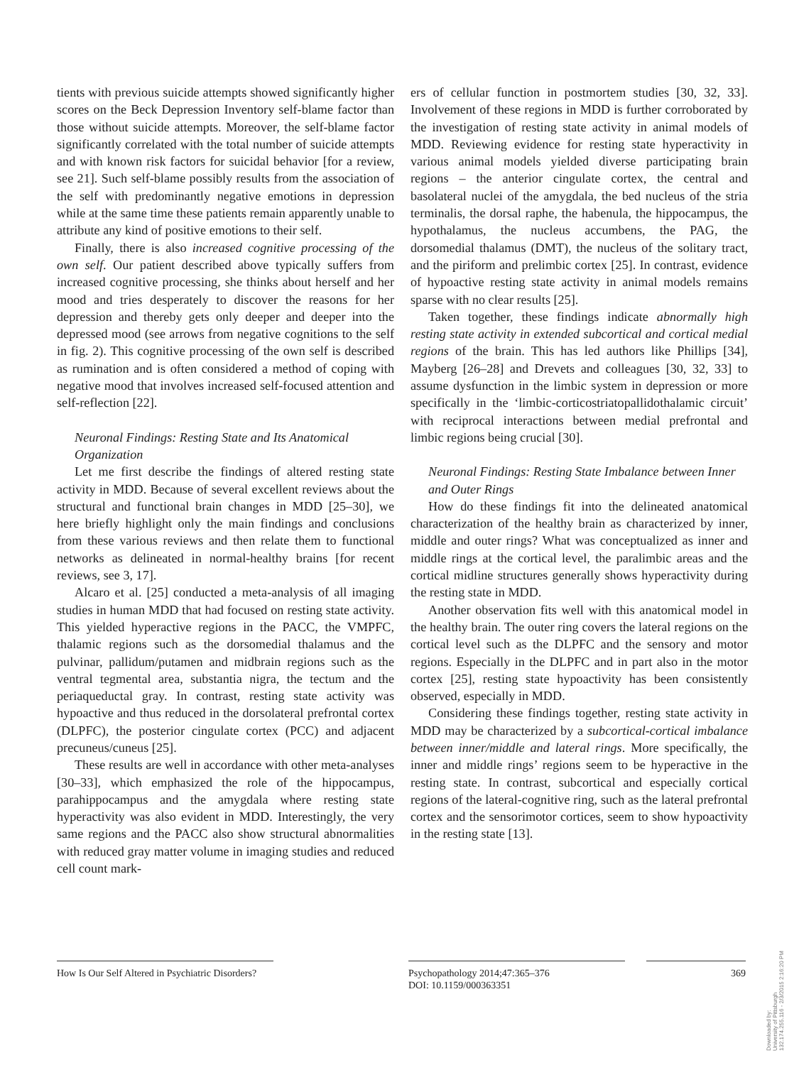tients with previous suicide attempts showed significantly higher scores on the Beck Depression Inventory self-blame factor than those without suicide attempts. Moreover, the self-blame factor significantly correlated with the total number of suicide attempts and with known risk factors for suicidal behavior [for a review, see 21]. Such self-blame possibly results from the association of the self with predominantly negative emotions in depression while at the same time these patients remain apparently unable to attribute any kind of positive emotions to their self.
Finally, there is also increased cognitive processing of the own self. Our patient described above typically suffers from increased cognitive processing, she thinks about herself and her mood and tries desperately to discover the reasons for her depression and thereby gets only deeper and deeper into the depressed mood (see arrows from negative cognitions to the self in fig. 2). This cognitive processing of the own self is described as rumination and is often considered a method of coping with negative mood that involves increased self-focused attention and self-reflection [22].
Neuronal Findings: Resting State and Its Anatomical Organization
Let me first describe the findings of altered resting state activity in MDD. Because of several excellent reviews about the structural and functional brain changes in MDD [25–30], we here briefly highlight only the main findings and conclusions from these various reviews and then relate them to functional networks as delineated in normal-healthy brains [for recent reviews, see 3, 17].
Alcaro et al. [25] conducted a meta-analysis of all imaging studies in human MDD that had focused on resting state activity. This yielded hyperactive regions in the PACC, the VMPFC, thalamic regions such as the dorsomedial thalamus and the pulvinar, pallidum/putamen and midbrain regions such as the ventral tegmental area, substantia nigra, the tectum and the periaqueductal gray. In contrast, resting state activity was hypoactive and thus reduced in the dorsolateral prefrontal cortex (DLPFC), the posterior cingulate cortex (PCC) and adjacent precuneus/cuneus [25].
These results are well in accordance with other meta-analyses [30–33], which emphasized the role of the hippocampus, parahippocampus and the amygdala where resting state hyperactivity was also evident in MDD. Interestingly, the very same regions and the PACC also show structural abnormalities with reduced gray matter volume in imaging studies and reduced cell count mark-
ers of cellular function in postmortem studies [30, 32, 33]. Involvement of these regions in MDD is further corroborated by the investigation of resting state activity in animal models of MDD. Reviewing evidence for resting state hyperactivity in various animal models yielded diverse participating brain regions – the anterior cingulate cortex, the central and basolateral nuclei of the amygdala, the bed nucleus of the stria terminalis, the dorsal raphe, the habenula, the hippocampus, the hypothalamus, the nucleus accumbens, the PAG, the dorsomedial thalamus (DMT), the nucleus of the solitary tract, and the piriform and prelimbic cortex [25]. In contrast, evidence of hypoactive resting state activity in animal models remains sparse with no clear results [25].
Taken together, these findings indicate abnormally high resting state activity in extended subcortical and cortical medial regions of the brain. This has led authors like Phillips [34], Mayberg [26–28] and Drevets and colleagues [30, 32, 33] to assume dysfunction in the limbic system in depression or more specifically in the ‘limbic-corticostriatopallidothalamic circuit’ with reciprocal interactions between medial prefrontal and limbic regions being crucial [30].
Neuronal Findings: Resting State Imbalance between Inner and Outer Rings
How do these findings fit into the delineated anatomical characterization of the healthy brain as characterized by inner, middle and outer rings? What was conceptualized as inner and middle rings at the cortical level, the paralimbic areas and the cortical midline structures generally shows hyperactivity during the resting state in MDD.
Another observation fits well with this anatomical model in the healthy brain. The outer ring covers the lateral regions on the cortical level such as the DLPFC and the sensory and motor regions. Especially in the DLPFC and in part also in the motor cortex [25], resting state hypoactivity has been consistently observed, especially in MDD.
Considering these findings together, resting state activity in MDD may be characterized by a subcortical-cortical imbalance between inner/middle and lateral rings. More specifically, the inner and middle rings’ regions seem to be hyperactive in the resting state. In contrast, subcortical and especially cortical regions of the lateral-cognitive ring, such as the lateral prefrontal cortex and the sensorimotor cortices, seem to show hypoactivity in the resting state [13].
How Is Our Self Altered in Psychiatric Disorders?
Psychopathology 2014;47:365–376
DOI: 10.1159/000363351
369
Downloaded by:
University of Pittsburgh
132.174.255.116 - 2/3/2015 2:16:20 PM